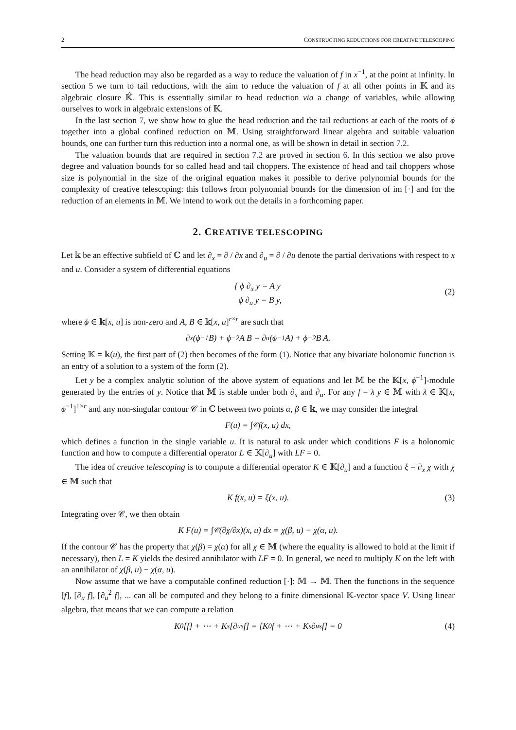2 CONSTRUCTING REDUCTIONS FOR CREATIVE TELESCOPING
The head reduction may also be regarded as a way to reduce the valuation of f in x<sup>−1</sup>, at the point at infinity. In section 5 we turn to tail reductions, with the aim to reduce the valuation of f at all other points in 𝕂 and its algebraic closure 𝕂̂. This is essentially similar to head reduction via a change of variables, while allowing ourselves to work in algebraic extensions of 𝕂.
In the last section 7, we show how to glue the head reduction and the tail reductions at each of the roots of ϕ together into a global confined reduction on 𝕄. Using straightforward linear algebra and suitable valuation bounds, one can further turn this reduction into a normal one, as will be shown in detail in section 7.2.
The valuation bounds that are required in section 7.2 are proved in section 6. In this section we also prove degree and valuation bounds for so called head and tail choppers. The existence of head and tail choppers whose size is polynomial in the size of the original equation makes it possible to derive polynomial bounds for the complexity of creative telescoping: this follows from polynomial bounds for the dimension of im [·] and for the reduction of an elements in 𝕄. We intend to work out the details in a forthcoming paper.
2. CREATIVE TELESCOPING
Let 𝕜 be an effective subfield of ℂ and let ∂<sub>x</sub> = ∂ / ∂x and ∂<sub>u</sub> = ∂ / ∂u denote the partial derivations with respect to x and u. Consider a system of differential equations
{ ϕ ∂<sub>x</sub> y = A y
ϕ ∂<sub>u</sub> y = B y,
(2)
where ϕ ∈ 𝕜[x, u] is non-zero and A, B ∈ 𝕜[x, u]<sup>r×r</sup> are such that
∂<sub>x</sub>(ϕ<sup>−1</sup> B) + ϕ<sup>−2</sup> A B = ∂<sub>u</sub>(ϕ<sup>−1</sup> A) + ϕ<sup>−2</sup> B A.
Setting 𝕂 = 𝕜(u), the first part of (2) then becomes of the form (1). Notice that any bivariate holonomic function is an entry of a solution to a system of the form (2).
Let y be a complex analytic solution of the above system of equations and let 𝕄 be the 𝕂[x, ϕ<sup>−1</sup>]-module generated by the entries of y. Notice that 𝕄 is stable under both ∂<sub>x</sub> and ∂<sub>u</sub>. For any f = λ y ∈ 𝕄 with λ ∈ 𝕂[x, ϕ<sup>−1</sup>]<sup>1×r</sup> and any non-singular contour 𝒞 in ℂ between two points α, β ∈ 𝕜, we may consider the integral
F(u) = ∫<sub>𝒞</sub> f(x, u) dx,
which defines a function in the single variable u. It is natural to ask under which conditions F is a holonomic function and how to compute a differential operator L ∈ 𝕂[∂<sub>u</sub>] with LF = 0.
The idea of creative telescoping is to compute a differential operator K ∈ 𝕂[∂<sub>u</sub>] and a function ξ = ∂<sub>x</sub> χ with χ ∈ 𝕄 such that
K f(x, u) = ξ(x, u). (3)
Integrating over 𝒞, we then obtain
K F(u) = ∫<sub>𝒞</sub> (∂χ/∂x)(x, u) dx = χ(β, u) − χ(α, u).
If the contour 𝒞 has the property that χ(β) = χ(α) for all χ ∈ 𝕄 (where the equality is allowed to hold at the limit if necessary), then L = K yields the desired annihilator with LF = 0. In general, we need to multiply K on the left with an annihilator of χ(β, u) − χ(α, u).
Now assume that we have a computable confined reduction [·]: 𝕄 → 𝕄. Then the functions in the sequence [f], [∂<sub>u</sub> f], [∂<sub>u</sub><sup>2</sup> f], ... can all be computed and they belong to a finite dimensional 𝕂-vector space V. Using linear algebra, that means that we can compute a relation
K<sub>0</sub> [f] + ⋯ + K<sub>s</sub> [∂<sub>u</sub><sup>s</sup> f] = [K<sub>0</sub> f + ⋯ + K<sub>s</sub> ∂<sub>u</sub><sup>s</sup> f] = 0 (4)